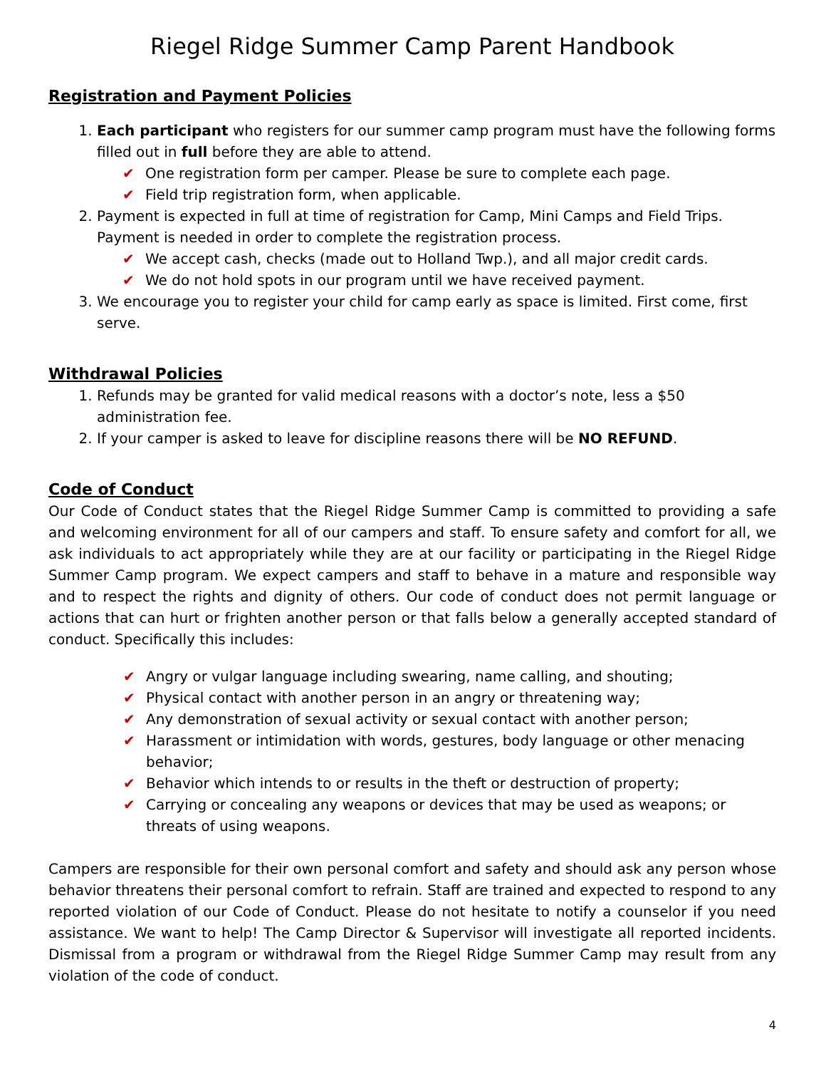Riegel Ridge Summer Camp Parent Handbook
Registration and Payment Policies
1. Each participant who registers for our summer camp program must have the following forms filled out in full before they are able to attend.
✔ One registration form per camper. Please be sure to complete each page.
✔ Field trip registration form, when applicable.
2. Payment is expected in full at time of registration for Camp, Mini Camps and Field Trips. Payment is needed in order to complete the registration process.
✔ We accept cash, checks (made out to Holland Twp.), and all major credit cards.
✔ We do not hold spots in our program until we have received payment.
3. We encourage you to register your child for camp early as space is limited. First come, first serve.
Withdrawal Policies
1. Refunds may be granted for valid medical reasons with a doctor’s note, less a $50 administration fee.
2. If your camper is asked to leave for discipline reasons there will be NO REFUND.
Code of Conduct
Our Code of Conduct states that the Riegel Ridge Summer Camp is committed to providing a safe and welcoming environment for all of our campers and staff. To ensure safety and comfort for all, we ask individuals to act appropriately while they are at our facility or participating in the Riegel Ridge Summer Camp program. We expect campers and staff to behave in a mature and responsible way and to respect the rights and dignity of others. Our code of conduct does not permit language or actions that can hurt or frighten another person or that falls below a generally accepted standard of conduct. Specifically this includes:
✔ Angry or vulgar language including swearing, name calling, and shouting;
✔ Physical contact with another person in an angry or threatening way;
✔ Any demonstration of sexual activity or sexual contact with another person;
✔ Harassment or intimidation with words, gestures, body language or other menacing behavior;
✔ Behavior which intends to or results in the theft or destruction of property;
✔ Carrying or concealing any weapons or devices that may be used as weapons; or threats of using weapons.
Campers are responsible for their own personal comfort and safety and should ask any person whose behavior threatens their personal comfort to refrain. Staff are trained and expected to respond to any reported violation of our Code of Conduct. Please do not hesitate to notify a counselor if you need assistance. We want to help! The Camp Director & Supervisor will investigate all reported incidents. Dismissal from a program or withdrawal from the Riegel Ridge Summer Camp may result from any violation of the code of conduct.
4